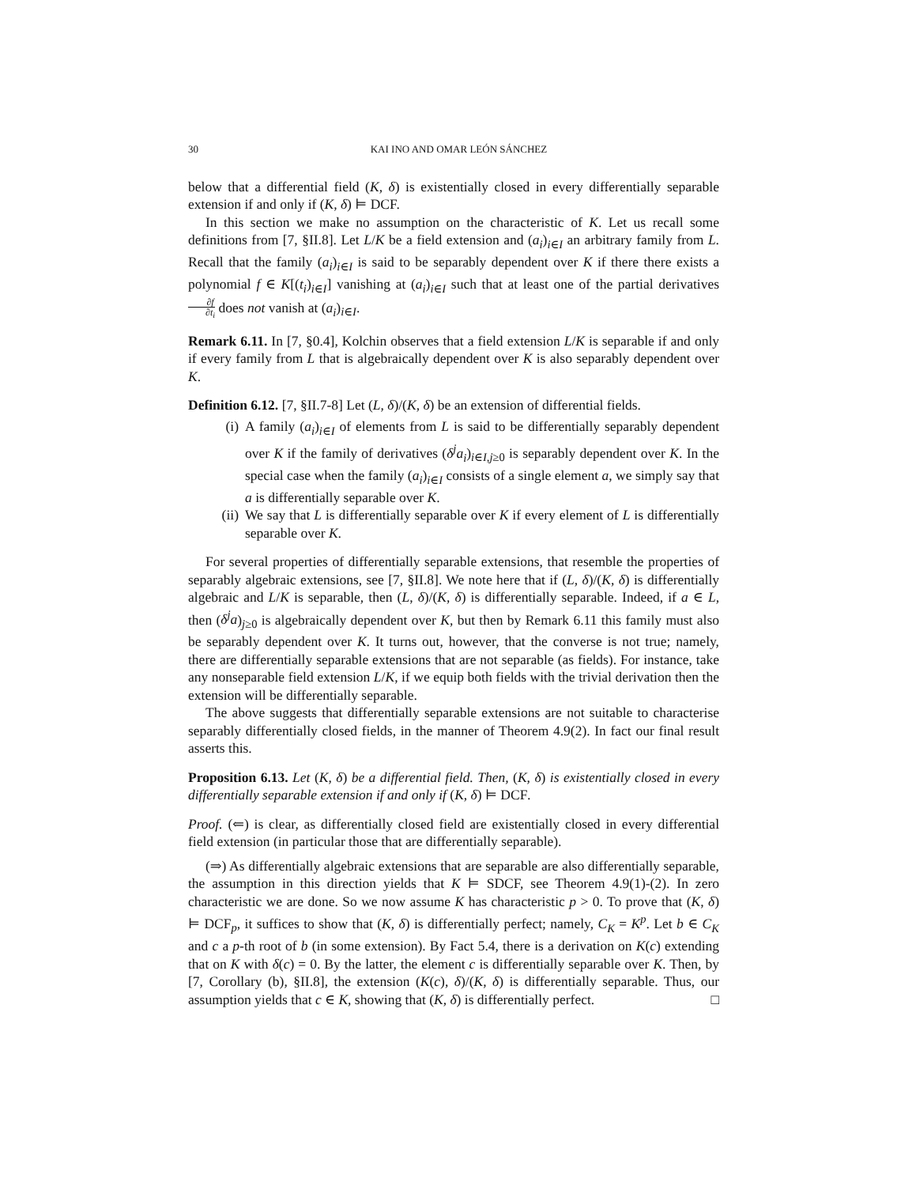30 KAI INO AND OMAR LEÓN SÁNCHEZ
below that a differential field (K, δ) is existentially closed in every differentially separable extension if and only if (K, δ) ⊨ DCF.
In this section we make no assumption on the characteristic of K. Let us recall some definitions from [7, §II.8]. Let L/K be a field extension and (a<sub>i</sub>)<sub>i∈I</sub> an arbitrary family from L. Recall that the family (a<sub>i</sub>)<sub>i∈I</sub> is said to be separably dependent over K if there there exists a polynomial f ∈ K[(t<sub>i</sub>)<sub>i∈I</sub>] vanishing at (a<sub>i</sub>)<sub>i∈I</sub> such that at least one of the partial derivatives ∂f ∂t<sub>i</sub> does not vanish at (a<sub>i</sub>)<sub>i∈I</sub>.
Remark 6.11. In [7, §0.4], Kolchin observes that a field extension L/K is separable if and only if every family from L that is algebraically dependent over K is also separably dependent over K.
Definition 6.12. [7, §II.7-8] Let (L, δ)/(K, δ) be an extension of differential fields.
(i) A family (a<sub>i</sub>)<sub>i∈I</sub> of elements from L is said to be differentially separably dependent over K if the family of derivatives (δ<sup>j</sup>a<sub>i</sub>)<sub>i∈I,j≥0</sub> is separably dependent over K. In the special case when the family (a<sub>i</sub>)<sub>i∈I</sub> consists of a single element a, we simply say that a is differentially separable over K.
(ii) We say that L is differentially separable over K if every element of L is differentially separable over K.
For several properties of differentially separable extensions, that resemble the properties of separably algebraic extensions, see [7, §II.8]. We note here that if (L, δ)/(K, δ) is differentially algebraic and L/K is separable, then (L, δ)/(K, δ) is differentially separable. Indeed, if a ∈ L, then (δ<sup>j</sup>a)<sub>j≥0</sub> is algebraically dependent over K, but then by Remark 6.11 this family must also be separably dependent over K. It turns out, however, that the converse is not true; namely, there are differentially separable extensions that are not separable (as fields). For instance, take any nonseparable field extension L/K, if we equip both fields with the trivial derivation then the extension will be differentially separable.
The above suggests that differentially separable extensions are not suitable to characterise separably differentially closed fields, in the manner of Theorem 4.9(2). In fact our final result asserts this.
Proposition 6.13. Let (K, δ) be a differential field. Then, (K, δ) is existentially closed in every differentially separable extension if and only if (K, δ) ⊨ DCF.
Proof. (⇐) is clear, as differentially closed field are existentially closed in every differential field extension (in particular those that are differentially separable).
(⇒) As differentially algebraic extensions that are separable are also differentially separable, the assumption in this direction yields that K ⊨ SDCF, see Theorem 4.9(1)-(2). In zero characteristic we are done. So we now assume K has characteristic p > 0. To prove that (K, δ) ⊨ DCF<sub>p</sub>, it suffices to show that (K, δ) is differentially perfect; namely, C<sub>K</sub> = K<sup>p</sup>. Let b ∈ C<sub>K</sub> and c a p-th root of b (in some extension). By Fact 5.4, there is a derivation on K(c) extending that on K with δ(c) = 0. By the latter, the element c is differentially separable over K. Then, by [7, Corollary (b), §II.8], the extension (K(c), δ)/(K, δ) is differentially separable. Thus, our assumption yields that c ∈ K, showing that (K, δ) is differentially perfect. □